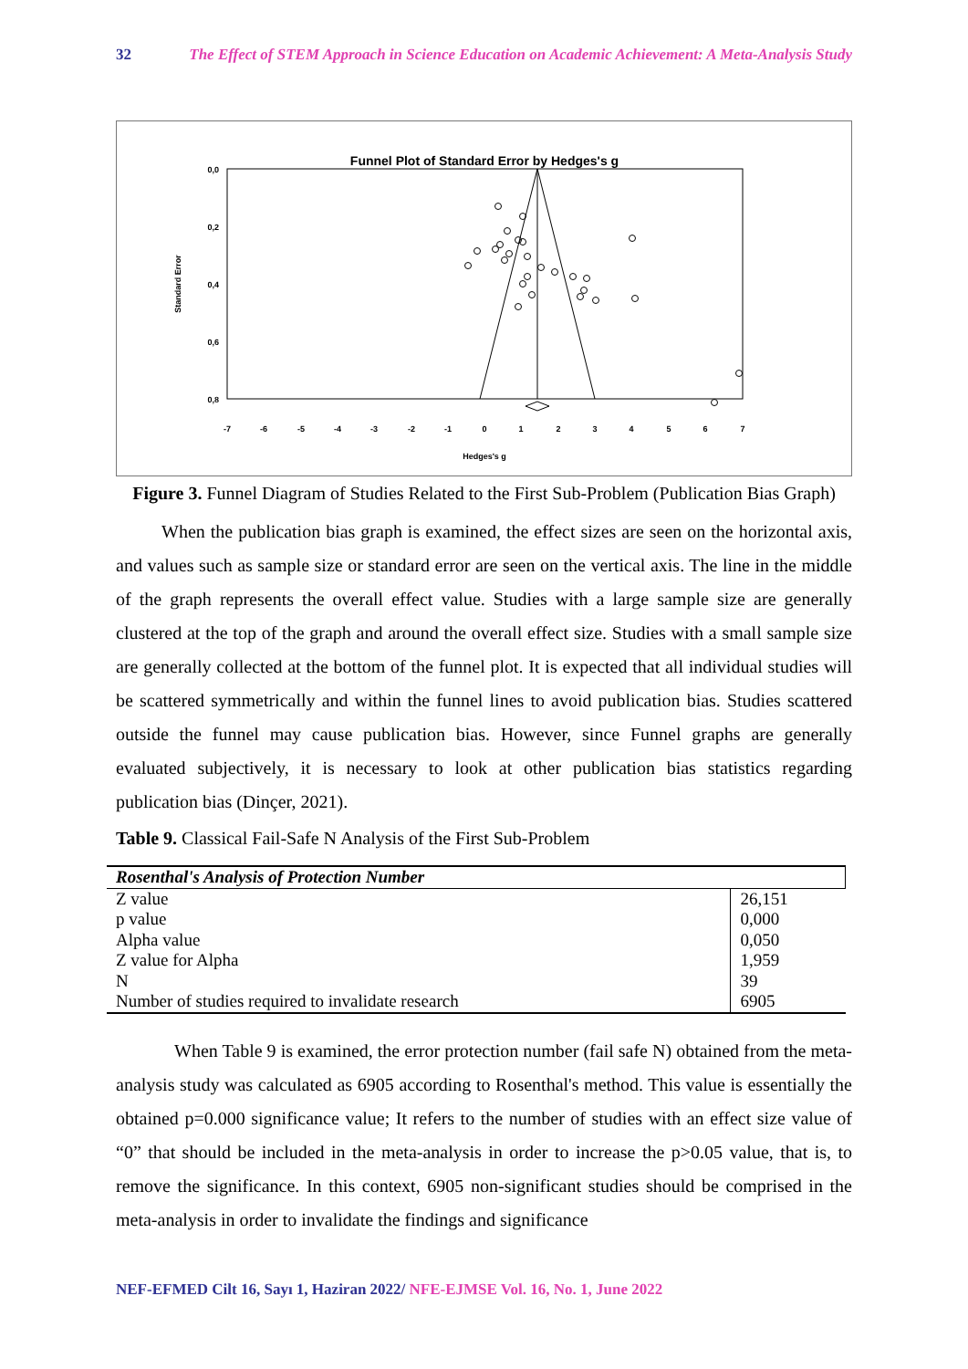32 The Effect of STEM Approach in Science Education on Academic Achievement: A Meta-Analysis Study
Funnel Plot of Standard Error by Hedges's g
0,0
0,2
0,4
0,6
0,8
Standard Error
-7
-6
-5
-4
-3
-2
-1
0
1
2
3
4
5
6
7
Hedges's g
Figure 3. Funnel Diagram of Studies Related to the First Sub-Problem (Publication Bias Graph)
When the publication bias graph is examined, the effect sizes are seen on the horizontal axis, and values such as sample size or standard error are seen on the vertical axis. The line in the middle of the graph represents the overall effect value. Studies with a large sample size are generally clustered at the top of the graph and around the overall effect size. Studies with a small sample size are generally collected at the bottom of the funnel plot. It is expected that all individual studies will be scattered symmetrically and within the funnel lines to avoid publication bias. Studies scattered outside the funnel may cause publication bias. However, since Funnel graphs are generally evaluated subjectively, it is necessary to look at other publication bias statistics regarding publication bias (Dinçer, 2021).
Table 9. Classical Fail-Safe N Analysis of the First Sub-Problem
| Rosenthal's Analysis of Protection Number | |
| Z value | 26,151 |
| p value | 0,000 |
| Alpha value | 0,050 |
| Z value for Alpha | 1,959 |
| N | 39 |
| Number of studies required to invalidate research | 6905 |
When Table 9 is examined, the error protection number (fail safe N) obtained from the meta-analysis study was calculated as 6905 according to Rosenthal's method. This value is essentially the obtained p=0.000 significance value; It refers to the number of studies with an effect size value of “0” that should be included in the meta-analysis in order to increase the p>0.05 value, that is, to remove the significance. In this context, 6905 non-significant studies should be comprised in the meta-analysis in order to invalidate the findings and significance
NEF-EFMED Cilt 16, Sayı 1, Haziran 2022/ NFE-EJMSE Vol. 16, No. 1, June 2022